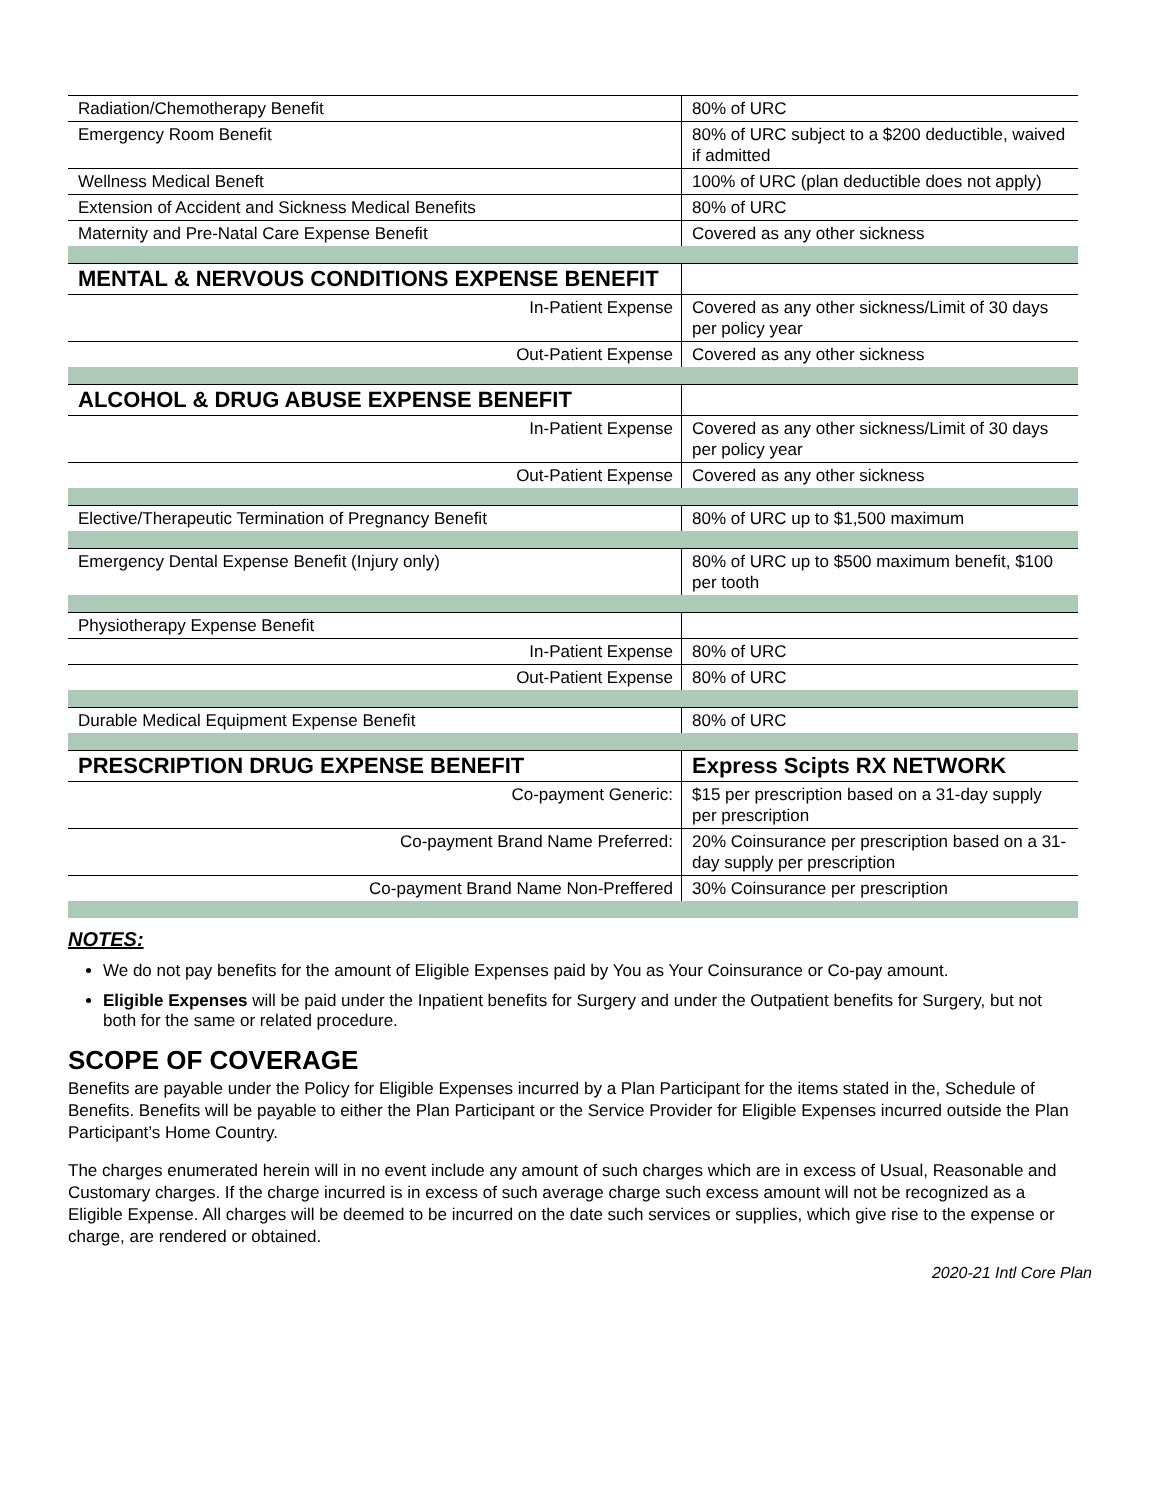| Radiation/Chemotherapy Benefit | 80% of URC |
| Emergency Room Benefit | 80% of URC subject to a $200 deductible, waived if admitted |
| Wellness Medical Beneft | 100% of URC (plan deductible does not apply) |
| Extension of Accident and Sickness Medical Benefits | 80% of URC |
| Maternity and Pre-Natal Care Expense Benefit | Covered as any other sickness |
| MENTAL & NERVOUS CONDITIONS EXPENSE BENEFIT | |
| In-Patient Expense | Covered as any other sickness/Limit of 30 days per policy year |
| Out-Patient Expense | Covered as any other sickness |
| ALCOHOL & DRUG ABUSE EXPENSE BENEFIT | |
| In-Patient Expense | Covered as any other sickness/Limit of 30 days per policy year |
| Out-Patient Expense | Covered as any other sickness |
| Elective/Therapeutic Termination of Pregnancy Benefit | 80% of URC up to $1,500 maximum |
| Emergency Dental Expense Benefit (Injury only) | 80% of URC up to $500 maximum benefit, $100 per tooth |
| Physiotherapy Expense Benefit | |
| In-Patient Expense | 80% of URC |
| Out-Patient Expense | 80% of URC |
| Durable Medical Equipment Expense Benefit | 80% of URC |
| PRESCRIPTION DRUG EXPENSE BENEFIT | Express Scipts RX NETWORK |
| Co-payment Generic: | $15 per prescription based on a 31-day supply per prescription |
| Co-payment Brand Name Preferred: | 20% Coinsurance per prescription based on a 31-day supply per prescription |
| Co-payment Brand Name Non-Preffered | 30% Coinsurance per prescription |
NOTES:
We do not pay benefits for the amount of Eligible Expenses paid by You as Your Coinsurance or Co-pay amount.
Eligible Expenses will be paid under the Inpatient benefits for Surgery and under the Outpatient benefits for Surgery, but not both for the same or related procedure.
SCOPE OF COVERAGE
Benefits are payable under the Policy for Eligible Expenses incurred by a Plan Participant for the items stated in the, Schedule of Benefits. Benefits will be payable to either the Plan Participant or the Service Provider for Eligible Expenses incurred outside the Plan Participant’s Home Country.
The charges enumerated herein will in no event include any amount of such charges which are in excess of Usual, Reasonable and Customary charges. If the charge incurred is in excess of such average charge such excess amount will not be recognized as a Eligible Expense. All charges will be deemed to be incurred on the date such services or supplies, which give rise to the expense or charge, are rendered or obtained.
2020-21 Intl Core Plan